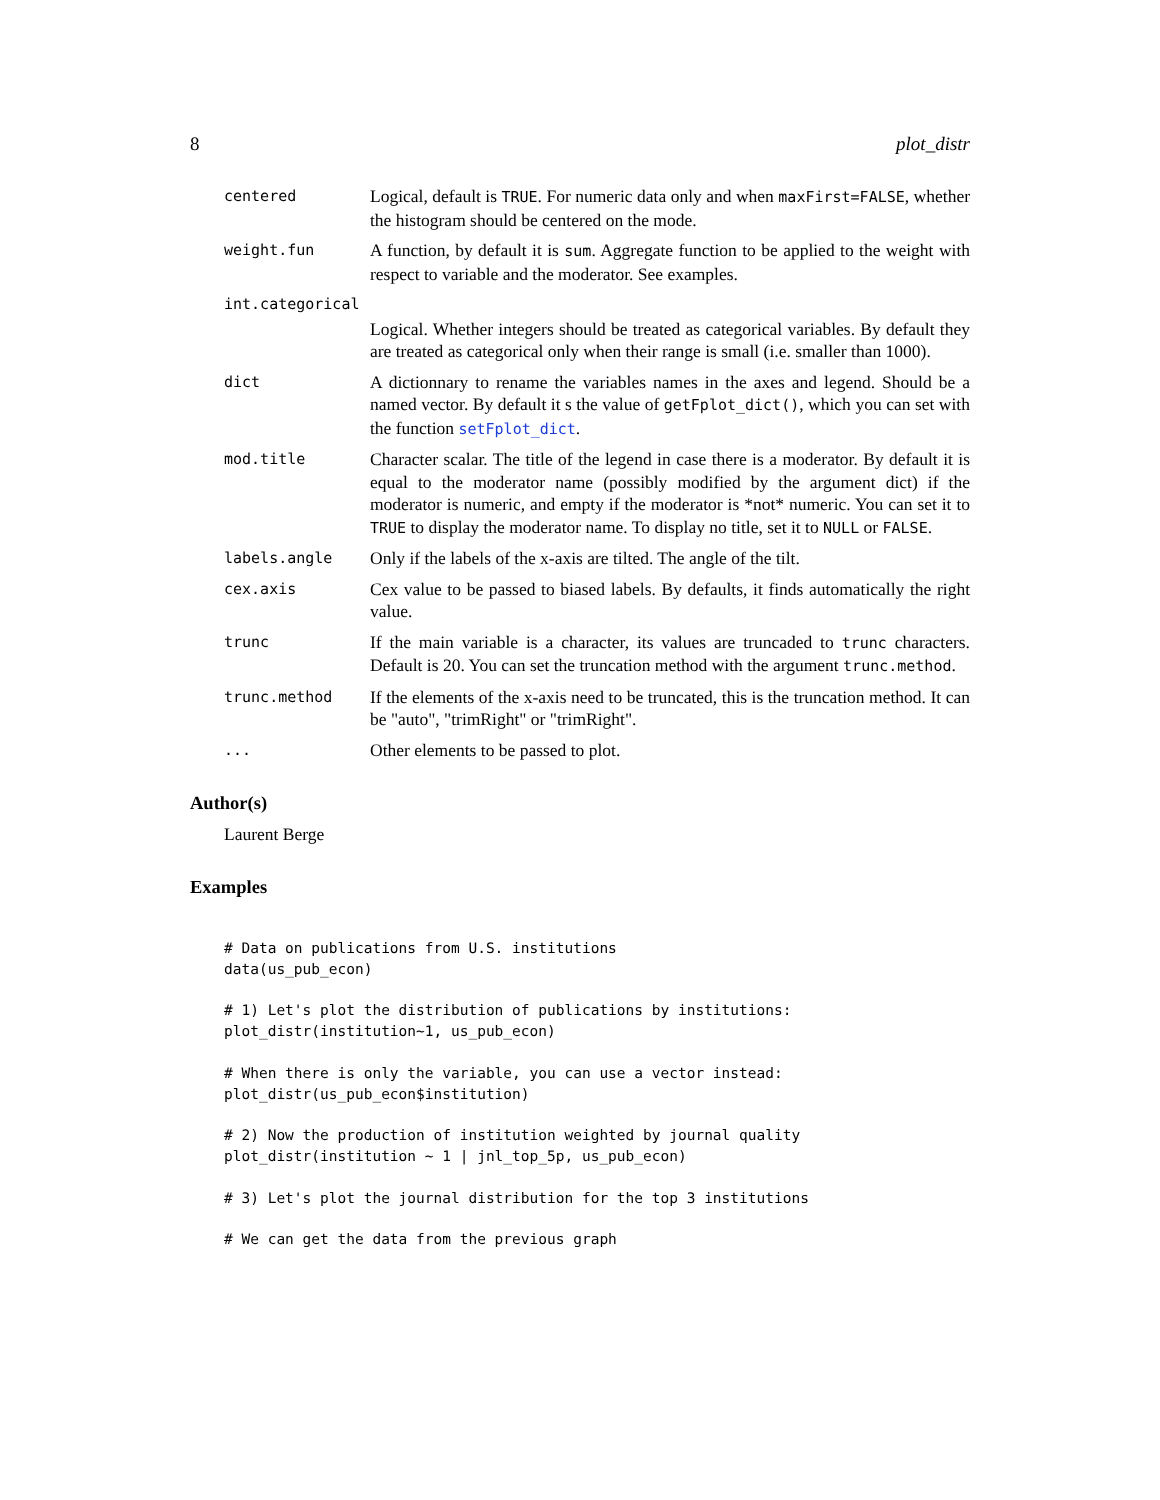8 plot_distr
centered
Logical, default is TRUE. For numeric data only and when maxFirst=FALSE, whether the histogram should be centered on the mode.
weight.fun
A function, by default it is sum. Aggregate function to be applied to the weight with respect to variable and the moderator. See examples.
int.categorical
Logical. Whether integers should be treated as categorical variables. By default they are treated as categorical only when their range is small (i.e. smaller than 1000).
dict
A dictionnary to rename the variables names in the axes and legend. Should be a named vector. By default it s the value of getFplot_dict(), which you can set with the function setFplot_dict.
mod.title
Character scalar. The title of the legend in case there is a moderator. By default it is equal to the moderator name (possibly modified by the argument dict) if the moderator is numeric, and empty if the moderator is *not* numeric. You can set it to TRUE to display the moderator name. To display no title, set it to NULL or FALSE.
labels.angle
Only if the labels of the x-axis are tilted. The angle of the tilt.
cex.axis
Cex value to be passed to biased labels. By defaults, it finds automatically the right value.
trunc
If the main variable is a character, its values are truncaded to trunc characters. Default is 20. You can set the truncation method with the argument trunc.method.
trunc.method
If the elements of the x-axis need to be truncated, this is the truncation method. It can be "auto", "trimRight" or "trimRight".
...
Other elements to be passed to plot.
Author(s)
Laurent Berge
Examples
# Data on publications from U.S. institutions
data(us_pub_econ)

# 1) Let's plot the distribution of publications by institutions:
plot_distr(institution~1, us_pub_econ)

# When there is only the variable, you can use a vector instead:
plot_distr(us_pub_econ$institution)

# 2) Now the production of institution weighted by journal quality
plot_distr(institution ~ 1 | jnl_top_5p, us_pub_econ)

# 3) Let's plot the journal distribution for the top 3 institutions

# We can get the data from the previous graph